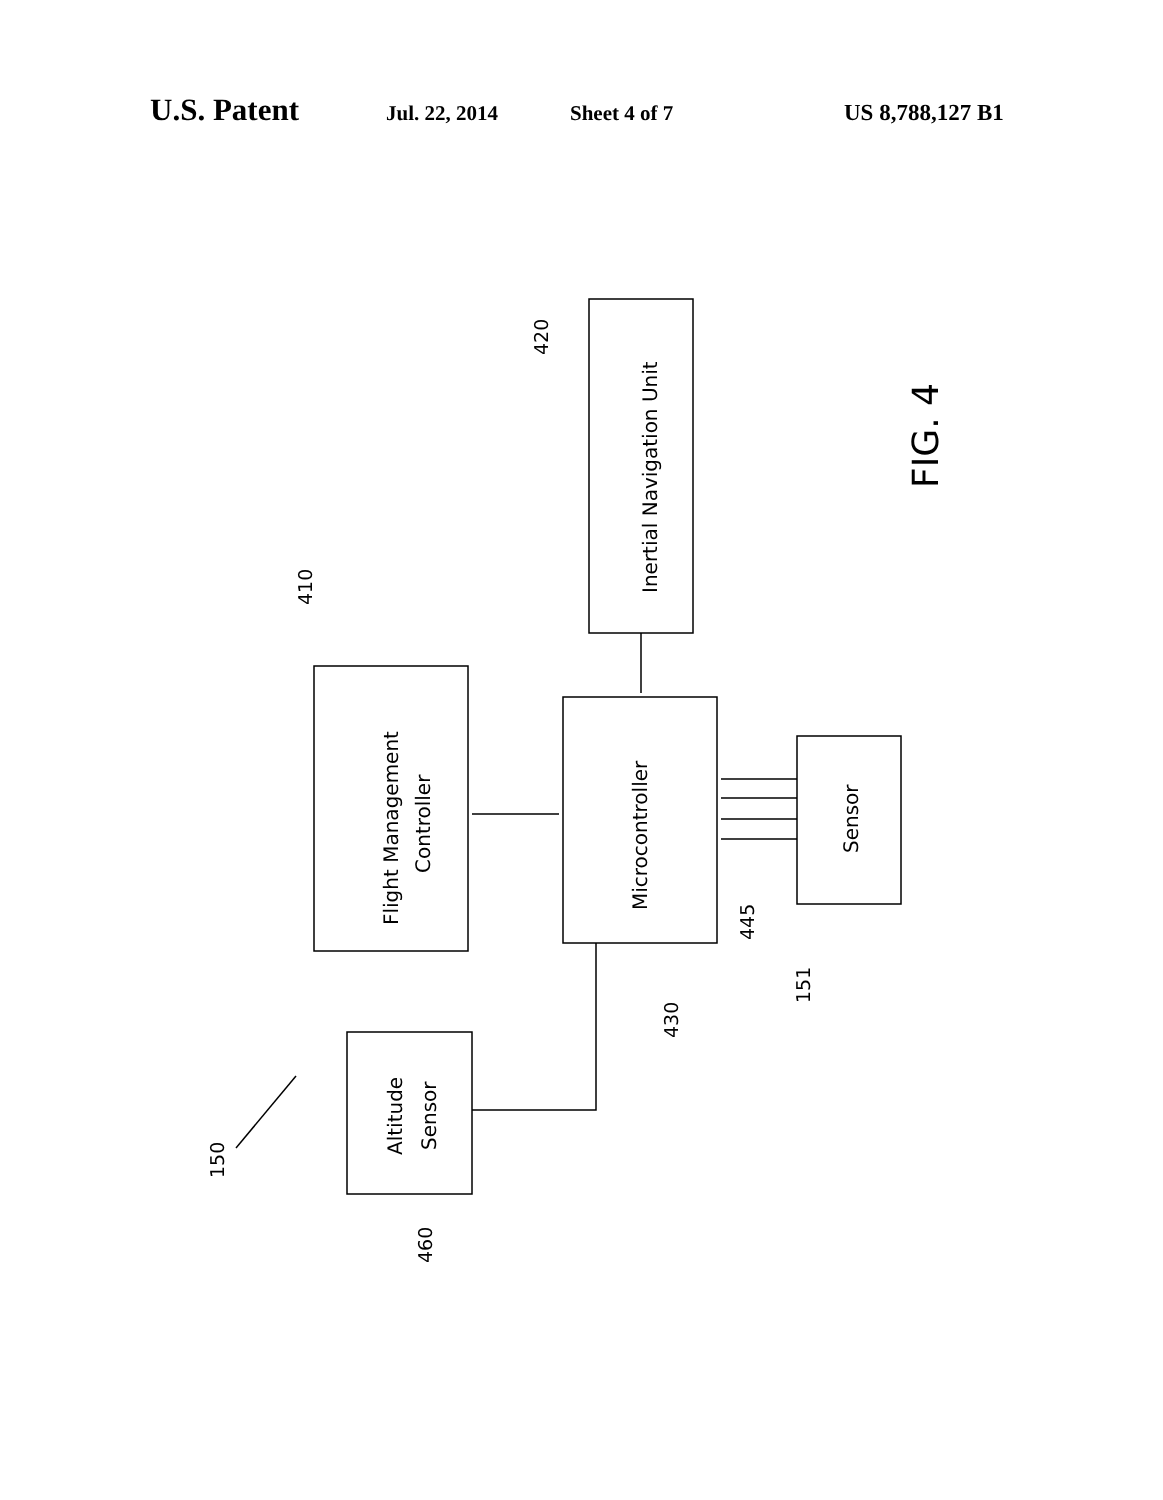U.S. Patent Jul. 22, 2014 Sheet 4 of 7 US 8,788,127 B1
Inertial Navigation Unit
Flight Management
Controller
Microcontroller
Sensor
Altitude
Sensor
420
410
430
445
151
150
460
FIG. 4